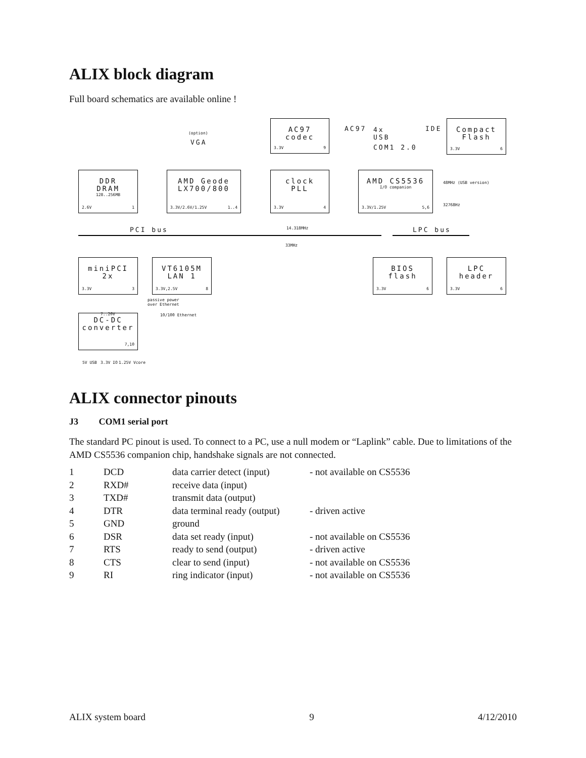ALIX block diagram
Full board schematics are available online !
AC97
codec
3.3V 9
Compact
Flash
3.3V 6
DDR
DRAM
128..256MB
2.6V 1
AMD Geode
LX700/800
3.3V/2.6V/1.25V 1..4
clock
PLL
3.3V 4
AMD CS5536
I/O companion
3.3V/1.25V 5,6
VGA
(option)
AC97
4x
USB
COM1 2.0
IDE
48MHz (USB version)
32768Hz
14.318MHz
PCI bus LPC bus
33MHz
miniPCI
2x
3.3V 3
VT6105M
LAN 1
3.3V,2.5V 8
BIOS
flash
3.3V 6
LPC
header
3.3V 6
passive power
over Ethernet
10/100 Ethernet
7..20V
DC-DC
converter
7,10
5V USB 3.3V IO 1.25V Vcore
ALIX connector pinouts
J3 COM1 serial port
The standard PC pinout is used. To connect to a PC, use a null modem or “Laplink” cable. Due to limitations of the AMD CS5536 companion chip, handshake signals are not connected.
| 1 | DCD | data carrier detect (input) | - not available on CS5536 |
| 2 | RXD# | receive data (input) | |
| 3 | TXD# | transmit data (output) | |
| 4 | DTR | data terminal ready (output) | - driven active |
| 5 | GND | ground | |
| 6 | DSR | data set ready (input) | - not available on CS5536 |
| 7 | RTS | ready to send (output) | - driven active |
| 8 | CTS | clear to send (input) | - not available on CS5536 |
| 9 | RI | ring indicator (input) | - not available on CS5536 |
ALIX system board 9 4/12/2010